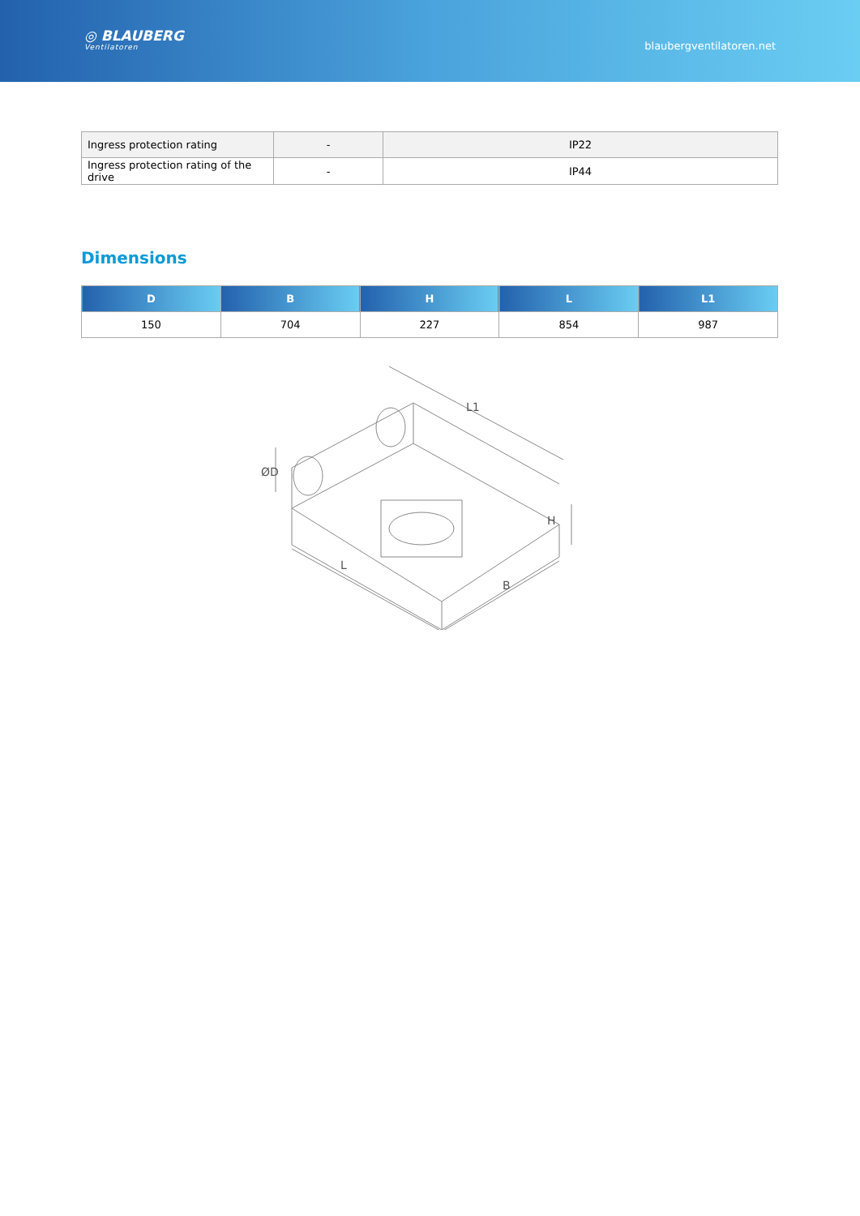◎ BLAUBERG
Ventilatoren
blaubergventilatoren.net
| Ingress protection rating | - | IP22 |
| Ingress protection rating of the drive | - | IP44 |
Dimensions
| D | B | H | L | L1 |
| --- | --- | --- | --- | --- |
| 150 | 704 | 227 | 854 | 987 |
L1
L
B
H
ØD